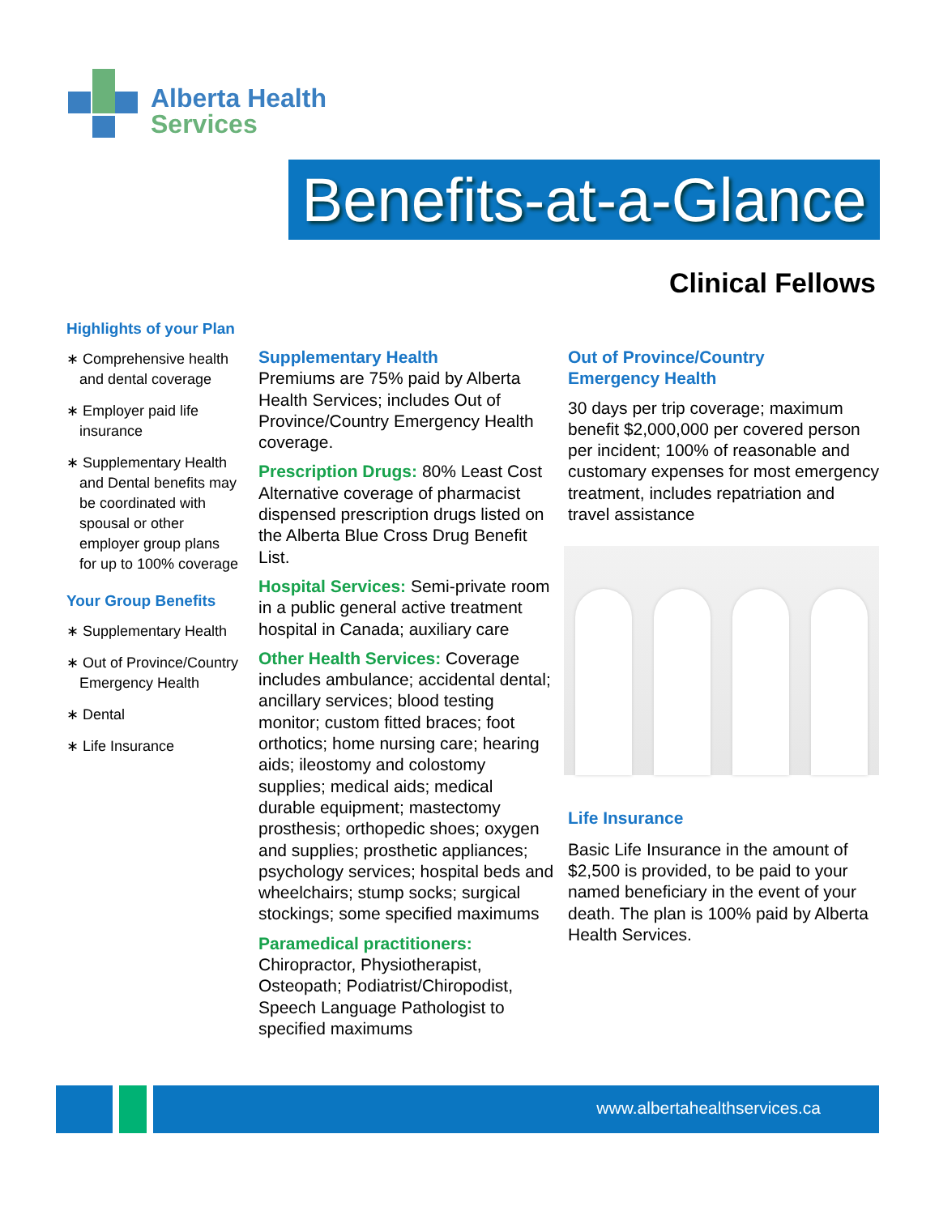Alberta Health
Services
Benefits-at-a-Glance
Clinical Fellows
Highlights of your Plan
∗ Comprehensive health and dental coverage
∗ Employer paid life insurance
∗ Supplementary Health and Dental benefits may be coordinated with spousal or other employer group plans for up to 100% coverage
Your Group Benefits
∗ Supplementary Health
∗ Out of Province/Country Emergency Health
∗ Dental
∗ Life Insurance
Supplementary Health
Premiums are 75% paid by Alberta Health Services; includes Out of Province/Country Emergency Health coverage.
Prescription Drugs: 80% Least Cost Alternative coverage of pharmacist dispensed prescription drugs listed on the Alberta Blue Cross Drug Benefit List.
Hospital Services: Semi-private room in a public general active treatment hospital in Canada; auxiliary care
Other Health Services: Coverage includes ambulance; accidental dental; ancillary services; blood testing monitor; custom fitted braces; foot orthotics; home nursing care; hearing aids; ileostomy and colostomy supplies; medical aids; medical durable equipment; mastectomy prosthesis; orthopedic shoes; oxygen and supplies; prosthetic appliances; psychology services; hospital beds and wheelchairs; stump socks; surgical stockings; some specified maximums
Paramedical practitioners:
Chiropractor, Physiotherapist, Osteopath; Podiatrist/Chiropodist, Speech Language Pathologist to specified maximums
Out of Province/Country
Emergency Health
30 days per trip coverage; maximum benefit $2,000,000 per covered person per incident; 100% of reasonable and customary expenses for most emergency treatment, includes repatriation and travel assistance
Life Insurance
Basic Life Insurance in the amount of $2,500 is provided, to be paid to your named beneficiary in the event of your death. The plan is 100% paid by Alberta Health Services.
www.albertahealthservices.ca